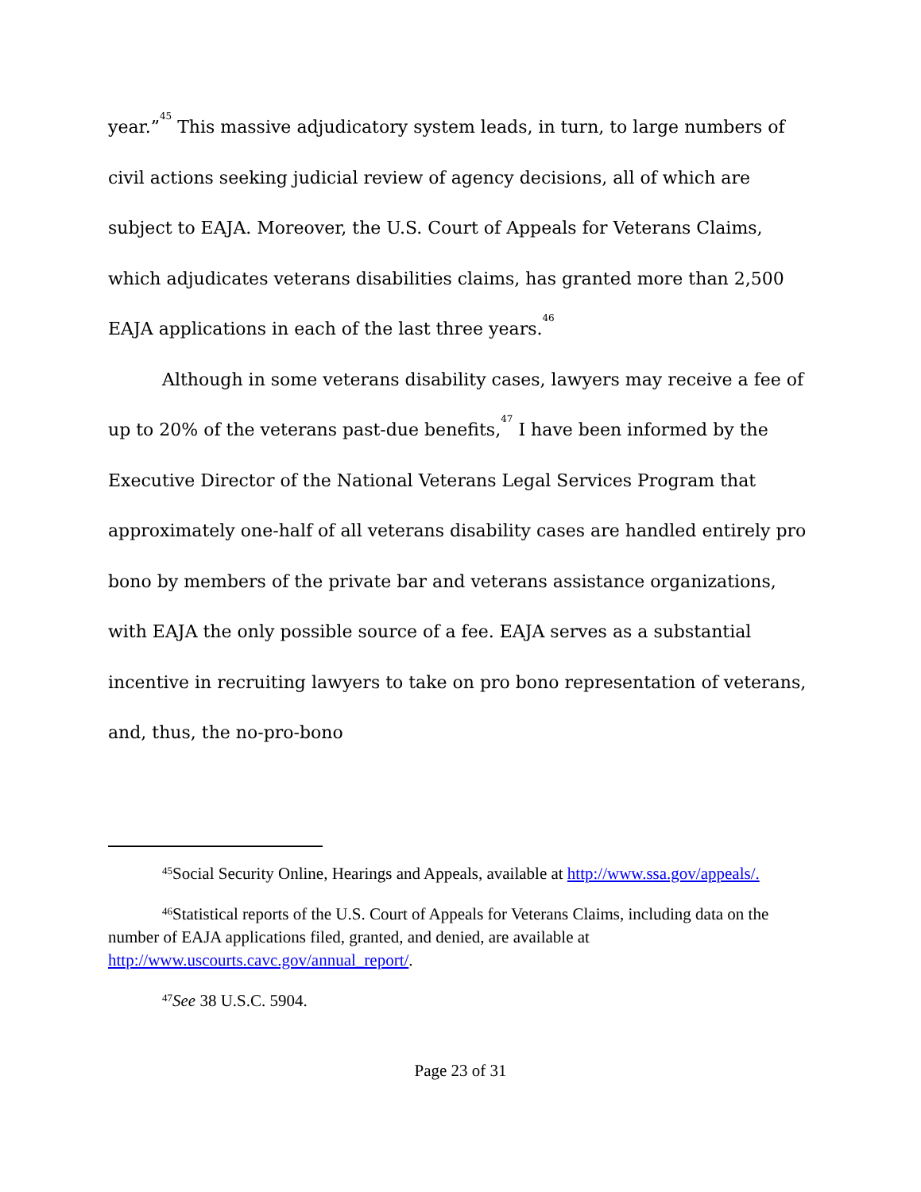year.”<sup>45</sup> This massive adjudicatory system leads, in turn, to large numbers of civil actions seeking judicial review of agency decisions, all of which are subject to EAJA. Moreover, the U.S. Court of Appeals for Veterans Claims, which adjudicates veterans disabilities claims, has granted more than 2,500 EAJA applications in each of the last three years.<sup>46</sup>
Although in some veterans disability cases, lawyers may receive a fee of up to 20% of the veterans past-due benefits,<sup>47</sup> I have been informed by the Executive Director of the National Veterans Legal Services Program that approximately one-half of all veterans disability cases are handled entirely pro bono by members of the private bar and veterans assistance organizations, with EAJA the only possible source of a fee. EAJA serves as a substantial incentive in recruiting lawyers to take on pro bono representation of veterans, and, thus, the no-pro-bono
<sup>45</sup> Social Security Online, Hearings and Appeals, available at http://www.ssa.gov/appeals/.
<sup>46</sup> Statistical reports of the U.S. Court of Appeals for Veterans Claims, including data on the number of EAJA applications filed, granted, and denied, are available at http://www.uscourts.cavc.gov/annual_report/.
<sup>47</sup> See 38 U.S.C. 5904.
Page 23 of 31